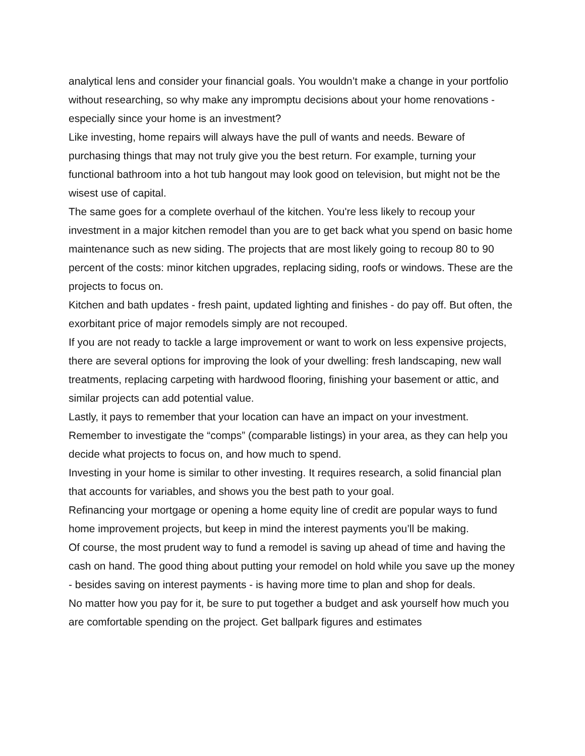analytical lens and consider your financial goals. You wouldn’t make a change in your portfolio without researching, so why make any impromptu decisions about your home renovations - especially since your home is an investment?
Like investing, home repairs will always have the pull of wants and needs. Beware of purchasing things that may not truly give you the best return. For example, turning your functional bathroom into a hot tub hangout may look good on television, but might not be the wisest use of capital.
The same goes for a complete overhaul of the kitchen. You're less likely to recoup your investment in a major kitchen remodel than you are to get back what you spend on basic home maintenance such as new siding. The projects that are most likely going to recoup 80 to 90 percent of the costs: minor kitchen upgrades, replacing siding, roofs or windows. These are the projects to focus on.
Kitchen and bath updates - fresh paint, updated lighting and finishes - do pay off. But often, the exorbitant price of major remodels simply are not recouped.
If you are not ready to tackle a large improvement or want to work on less expensive projects, there are several options for improving the look of your dwelling: fresh landscaping, new wall treatments, replacing carpeting with hardwood flooring, finishing your basement or attic, and similar projects can add potential value.
Lastly, it pays to remember that your location can have an impact on your investment. Remember to investigate the “comps” (comparable listings) in your area, as they can help you decide what projects to focus on, and how much to spend.
Investing in your home is similar to other investing. It requires research, a solid financial plan that accounts for variables, and shows you the best path to your goal.
Refinancing your mortgage or opening a home equity line of credit are popular ways to fund home improvement projects, but keep in mind the interest payments you’ll be making.
Of course, the most prudent way to fund a remodel is saving up ahead of time and having the cash on hand. The good thing about putting your remodel on hold while you save up the money - besides saving on interest payments - is having more time to plan and shop for deals.
No matter how you pay for it, be sure to put together a budget and ask yourself how much you are comfortable spending on the project. Get ballpark figures and estimates